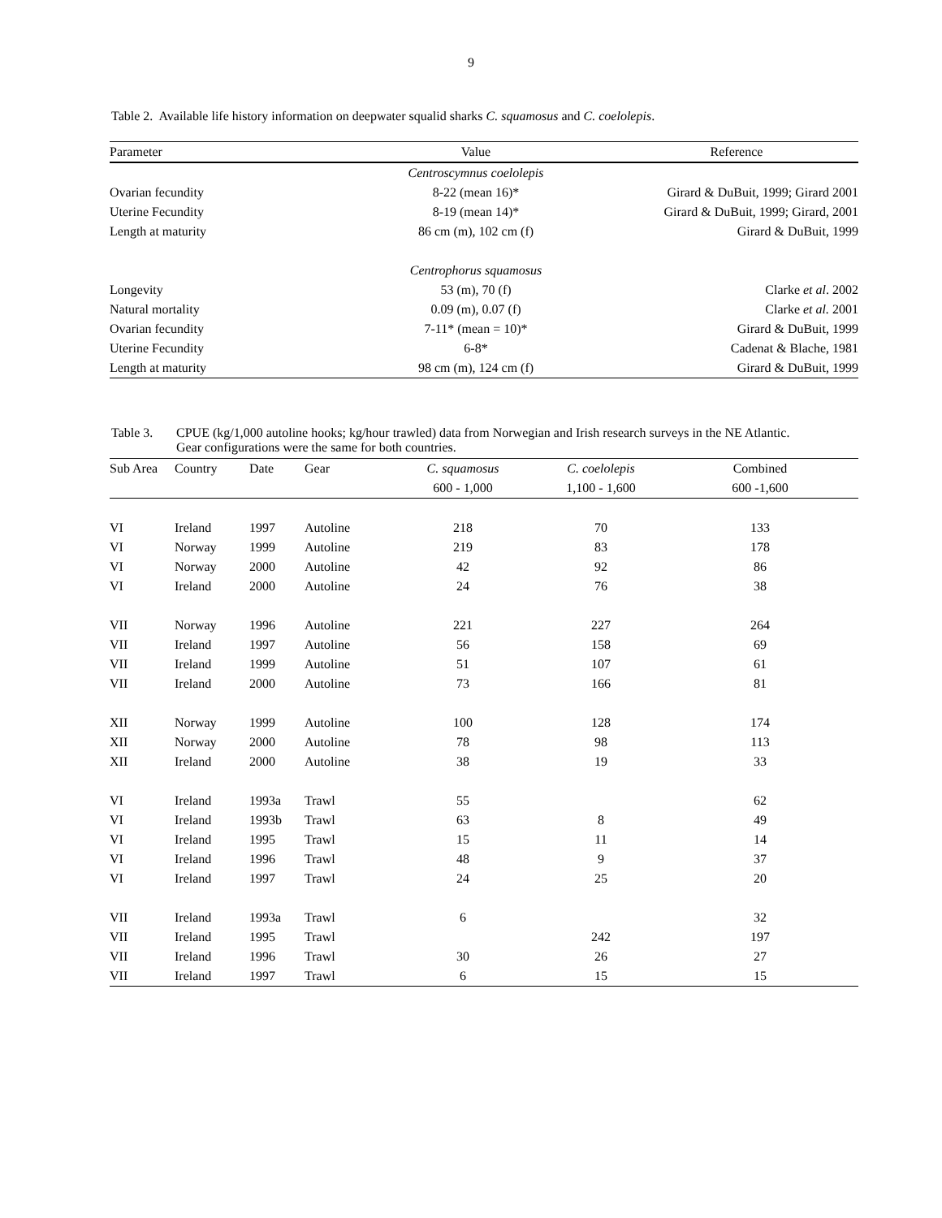9
Table 2. Available life history information on deepwater squalid sharks C. squamosus and C. coelolepis.
| Parameter | Value | Reference |
| --- | --- | --- |
| | Centroscymnus coelolepis | |
| Ovarian fecundity | 8-22 (mean 16)* | Girard & DuBuit, 1999; Girard 2001 |
| Uterine Fecundity | 8-19 (mean 14)* | Girard & DuBuit, 1999; Girard, 2001 |
| Length at maturity | 86 cm (m), 102 cm (f) | Girard & DuBuit, 1999 |
| | Centrophorus squamosus | |
| Longevity | 53 (m), 70 (f) | Clarke et al . 2002 |
| Natural mortality | 0.09 (m), 0.07 (f) | Clarke et al. 2001 |
| Ovarian fecundity | 7-11* (mean = 10)* | Girard & DuBuit, 1999 |
| Uterine Fecundity | 6-8* | Cadenat & Blache, 1981 |
| Length at maturity | 98 cm (m), 124 cm (f) | Girard & DuBuit, 1999 |
Table 3. CPUE (kg/1,000 autoline hooks; kg/hour trawled) data from Norwegian and Irish research surveys in the NE Atlantic.
Gear configurations were the same for both countries.
| Sub Area | Country | Date | Gear | C. squamosus | C. coelolepis | Combined |
| --- | --- | --- | --- | --- | --- | --- |
| | | | | 600 - 1,000 | 1,100 - 1,600 | 600 -1,600 |
| VI | Ireland | 1997 | Autoline | 218 | 70 | 133 |
| VI | Norway | 1999 | Autoline | 219 | 83 | 178 |
| VI | Norway | 2000 | Autoline | 42 | 92 | 86 |
| VI | Ireland | 2000 | Autoline | 24 | 76 | 38 |
| VII | Norway | 1996 | Autoline | 221 | 227 | 264 |
| VII | Ireland | 1997 | Autoline | 56 | 158 | 69 |
| VII | Ireland | 1999 | Autoline | 51 | 107 | 61 |
| VII | Ireland | 2000 | Autoline | 73 | 166 | 81 |
| XII | Norway | 1999 | Autoline | 100 | 128 | 174 |
| XII | Norway | 2000 | Autoline | 78 | 98 | 113 |
| XII | Ireland | 2000 | Autoline | 38 | 19 | 33 |
| VI | Ireland | 1993a | Trawl | 55 | | 62 |
| VI | Ireland | 1993b | Trawl | 63 | 8 | 49 |
| VI | Ireland | 1995 | Trawl | 15 | 11 | 14 |
| VI | Ireland | 1996 | Trawl | 48 | 9 | 37 |
| VI | Ireland | 1997 | Trawl | 24 | 25 | 20 |
| VII | Ireland | 1993a | Trawl | 6 | | 32 |
| VII | Ireland | 1995 | Trawl | | 242 | 197 |
| VII | Ireland | 1996 | Trawl | 30 | 26 | 27 |
| VII | Ireland | 1997 | Trawl | 6 | 15 | 15 |